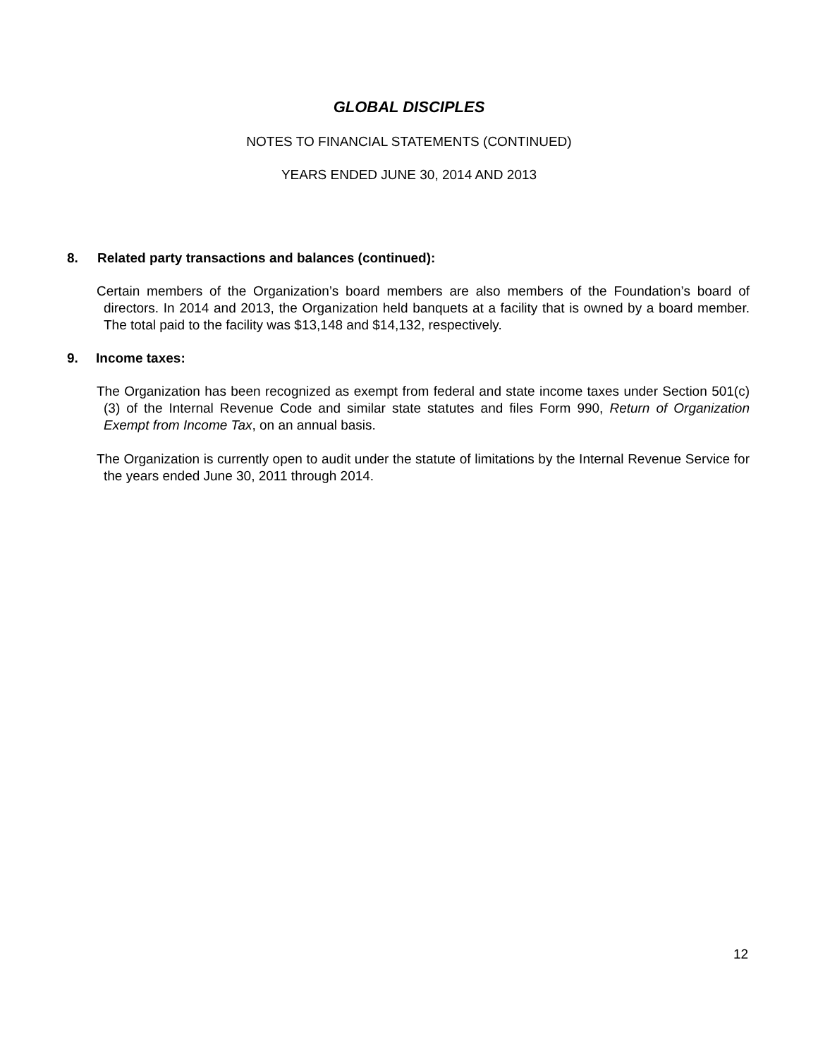GLOBAL DISCIPLES
NOTES TO FINANCIAL STATEMENTS (CONTINUED)
YEARS ENDED JUNE 30, 2014 AND 2013
8. Related party transactions and balances (continued):
Certain members of the Organization’s board members are also members of the Foundation’s board of directors. In 2014 and 2013, the Organization held banquets at a facility that is owned by a board member. The total paid to the facility was $13,148 and $14,132, respectively.
9. Income taxes:
The Organization has been recognized as exempt from federal and state income taxes under Section 501(c)(3) of the Internal Revenue Code and similar state statutes and files Form 990, Return of Organization Exempt from Income Tax, on an annual basis.
The Organization is currently open to audit under the statute of limitations by the Internal Revenue Service for the years ended June 30, 2011 through 2014.
12